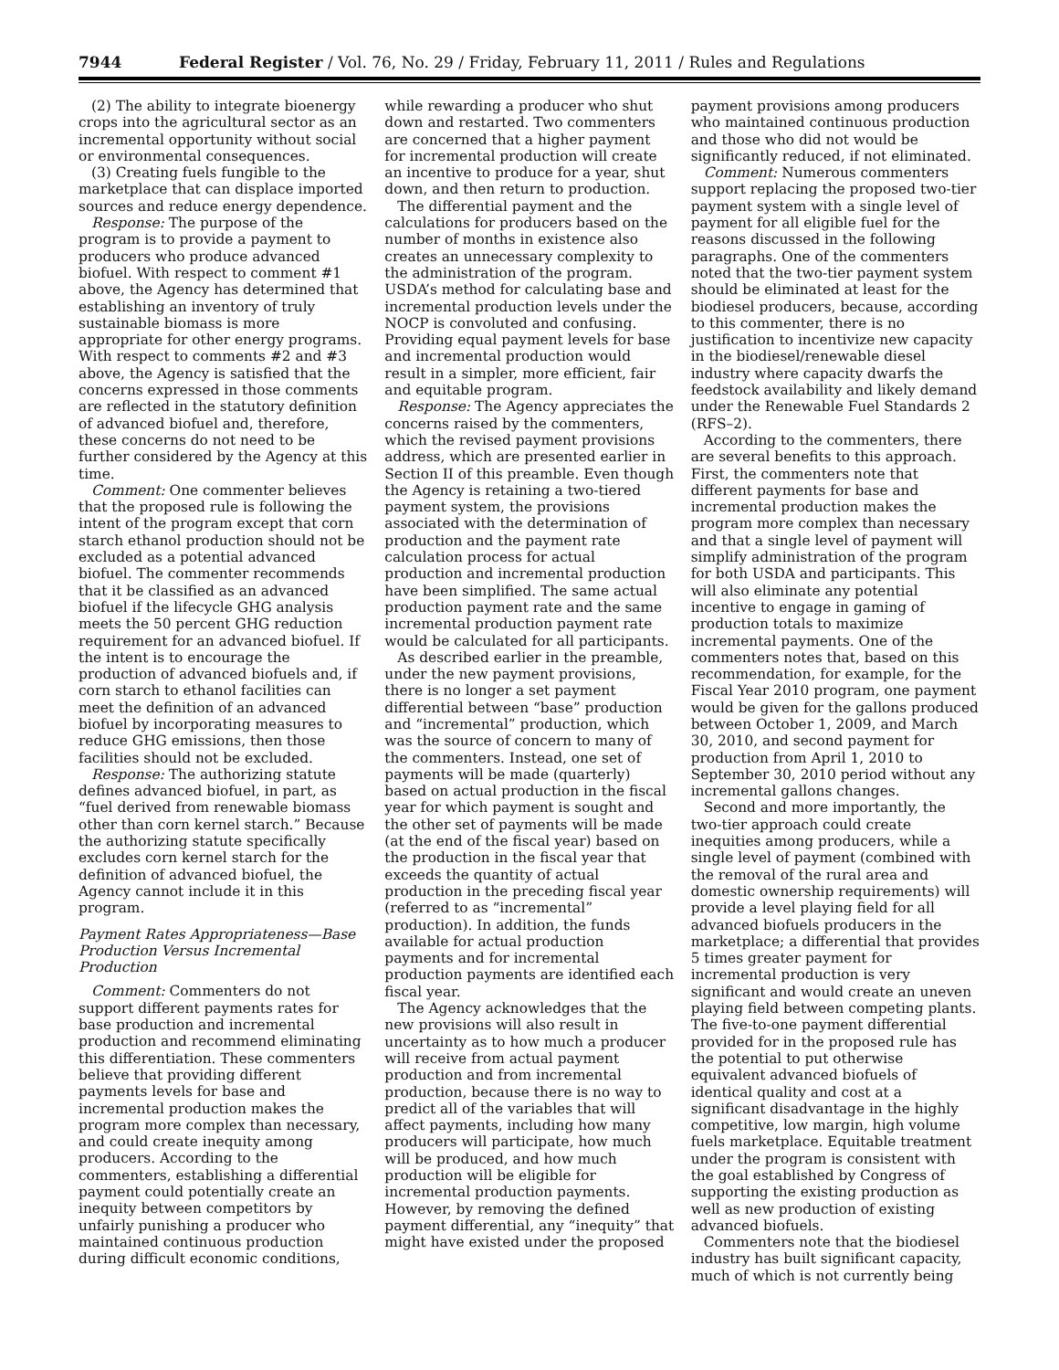7944 Federal Register / Vol. 76, No. 29 / Friday, February 11, 2011 / Rules and Regulations
(2) The ability to integrate bioenergy crops into the agricultural sector as an incremental opportunity without social or environmental consequences.
(3) Creating fuels fungible to the marketplace that can displace imported sources and reduce energy dependence.
Response: The purpose of the program is to provide a payment to producers who produce advanced biofuel. With respect to comment #1 above, the Agency has determined that establishing an inventory of truly sustainable biomass is more appropriate for other energy programs. With respect to comments #2 and #3 above, the Agency is satisfied that the concerns expressed in those comments are reflected in the statutory definition of advanced biofuel and, therefore, these concerns do not need to be further considered by the Agency at this time.
Comment: One commenter believes that the proposed rule is following the intent of the program except that corn starch ethanol production should not be excluded as a potential advanced biofuel. The commenter recommends that it be classified as an advanced biofuel if the lifecycle GHG analysis meets the 50 percent GHG reduction requirement for an advanced biofuel. If the intent is to encourage the production of advanced biofuels and, if corn starch to ethanol facilities can meet the definition of an advanced biofuel by incorporating measures to reduce GHG emissions, then those facilities should not be excluded.
Response: The authorizing statute defines advanced biofuel, in part, as “fuel derived from renewable biomass other than corn kernel starch.” Because the authorizing statute specifically excludes corn kernel starch for the definition of advanced biofuel, the Agency cannot include it in this program.
Payment Rates Appropriateness—Base Production Versus Incremental Production
Comment: Commenters do not support different payments rates for base production and incremental production and recommend eliminating this differentiation. These commenters believe that providing different payments levels for base and incremental production makes the program more complex than necessary, and could create inequity among producers. According to the commenters, establishing a differential payment could potentially create an inequity between competitors by unfairly punishing a producer who maintained continuous production during difficult economic conditions,
while rewarding a producer who shut down and restarted. Two commenters are concerned that a higher payment for incremental production will create an incentive to produce for a year, shut down, and then return to production.
The differential payment and the calculations for producers based on the number of months in existence also creates an unnecessary complexity to the administration of the program. USDA’s method for calculating base and incremental production levels under the NOCP is convoluted and confusing. Providing equal payment levels for base and incremental production would result in a simpler, more efficient, fair and equitable program.
Response: The Agency appreciates the concerns raised by the commenters, which the revised payment provisions address, which are presented earlier in Section II of this preamble. Even though the Agency is retaining a two-tiered payment system, the provisions associated with the determination of production and the payment rate calculation process for actual production and incremental production have been simplified. The same actual production payment rate and the same incremental production payment rate would be calculated for all participants.
As described earlier in the preamble, under the new payment provisions, there is no longer a set payment differential between “base” production and “incremental” production, which was the source of concern to many of the commenters. Instead, one set of payments will be made (quarterly) based on actual production in the fiscal year for which payment is sought and the other set of payments will be made (at the end of the fiscal year) based on the production in the fiscal year that exceeds the quantity of actual production in the preceding fiscal year (referred to as “incremental” production). In addition, the funds available for actual production payments and for incremental production payments are identified each fiscal year.
The Agency acknowledges that the new provisions will also result in uncertainty as to how much a producer will receive from actual payment production and from incremental production, because there is no way to predict all of the variables that will affect payments, including how many producers will participate, how much will be produced, and how much production will be eligible for incremental production payments. However, by removing the defined payment differential, any “inequity” that might have existed under the proposed
payment provisions among producers who maintained continuous production and those who did not would be significantly reduced, if not eliminated.
Comment: Numerous commenters support replacing the proposed two-tier payment system with a single level of payment for all eligible fuel for the reasons discussed in the following paragraphs. One of the commenters noted that the two-tier payment system should be eliminated at least for the biodiesel producers, because, according to this commenter, there is no justification to incentivize new capacity in the biodiesel/renewable diesel industry where capacity dwarfs the feedstock availability and likely demand under the Renewable Fuel Standards 2 (RFS–2).
According to the commenters, there are several benefits to this approach. First, the commenters note that different payments for base and incremental production makes the program more complex than necessary and that a single level of payment will simplify administration of the program for both USDA and participants. This will also eliminate any potential incentive to engage in gaming of production totals to maximize incremental payments. One of the commenters notes that, based on this recommendation, for example, for the Fiscal Year 2010 program, one payment would be given for the gallons produced between October 1, 2009, and March 30, 2010, and second payment for production from April 1, 2010 to September 30, 2010 period without any incremental gallons changes.
Second and more importantly, the two-tier approach could create inequities among producers, while a single level of payment (combined with the removal of the rural area and domestic ownership requirements) will provide a level playing field for all advanced biofuels producers in the marketplace; a differential that provides 5 times greater payment for incremental production is very significant and would create an uneven playing field between competing plants. The five-to-one payment differential provided for in the proposed rule has the potential to put otherwise equivalent advanced biofuels of identical quality and cost at a significant disadvantage in the highly competitive, low margin, high volume fuels marketplace. Equitable treatment under the program is consistent with the goal established by Congress of supporting the existing production as well as new production of existing advanced biofuels.
Commenters note that the biodiesel industry has built significant capacity, much of which is not currently being